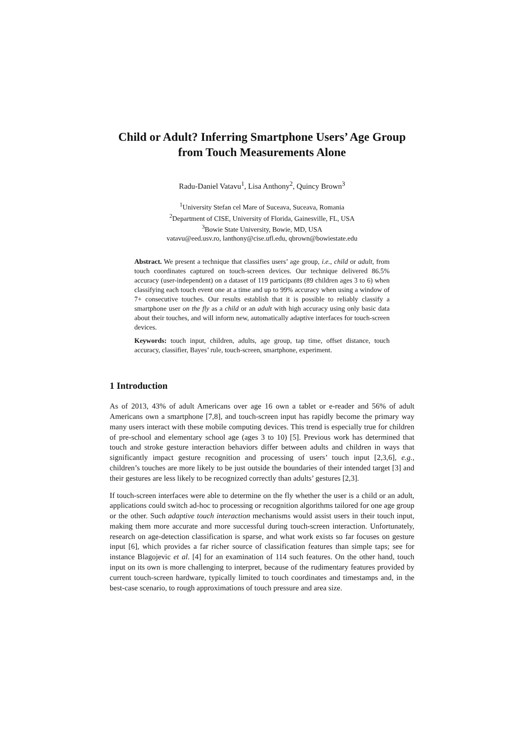Child or Adult? Inferring Smartphone Users’ Age Group
from Touch Measurements Alone
Radu-Daniel Vatavu<sup>1</sup>, Lisa Anthony<sup>2</sup>, Quincy Brown<sup>3</sup>
<sup>1</sup> University Stefan cel Mare of Suceava, Suceava, Romania
<sup>2</sup> Department of CISE, University of Florida, Gainesville, FL, USA
<sup>3</sup> Bowie State University, Bowie, MD, USA
vatavu@eed.usv.ro, lanthony@cise.ufl.edu, qbrown@bowiestate.edu
Abstract. We present a technique that classifies users’ age group, i.e., child or adult, from touch coordinates captured on touch-screen devices. Our technique delivered 86.5% accuracy (user-independent) on a dataset of 119 participants (89 children ages 3 to 6) when classifying each touch event one at a time and up to 99% accuracy when using a window of 7+ consecutive touches. Our results establish that it is possible to reliably classify a smartphone user on the fly as a child or an adult with high accuracy using only basic data about their touches, and will inform new, automatically adaptive interfaces for touch-screen devices.
Keywords: touch input, children, adults, age group, tap time, offset distance, touch accuracy, classifier, Bayes’ rule, touch-screen, smartphone, experiment.
1 Introduction
As of 2013, 43% of adult Americans over age 16 own a tablet or e-reader and 56% of adult Americans own a smartphone [7,8], and touch-screen input has rapidly become the primary way many users interact with these mobile computing devices. This trend is especially true for children of pre-school and elementary school age (ages 3 to 10) [5]. Previous work has determined that touch and stroke gesture interaction behaviors differ between adults and children in ways that significantly impact gesture recognition and processing of users’ touch input [2,3,6], e.g., children’s touches are more likely to be just outside the boundaries of their intended target [3] and their gestures are less likely to be recognized correctly than adults’ gestures [2,3].
If touch-screen interfaces were able to determine on the fly whether the user is a child or an adult, applications could switch ad-hoc to processing or recognition algorithms tailored for one age group or the other. Such adaptive touch interaction mechanisms would assist users in their touch input, making them more accurate and more successful during touch-screen interaction. Unfortunately, research on age-detection classification is sparse, and what work exists so far focuses on gesture input [6], which provides a far richer source of classification features than simple taps; see for instance Blagojevic et al. [4] for an examination of 114 such features. On the other hand, touch input on its own is more challenging to interpret, because of the rudimentary features provided by current touch-screen hardware, typically limited to touch coordinates and timestamps and, in the best-case scenario, to rough approximations of touch pressure and area size.